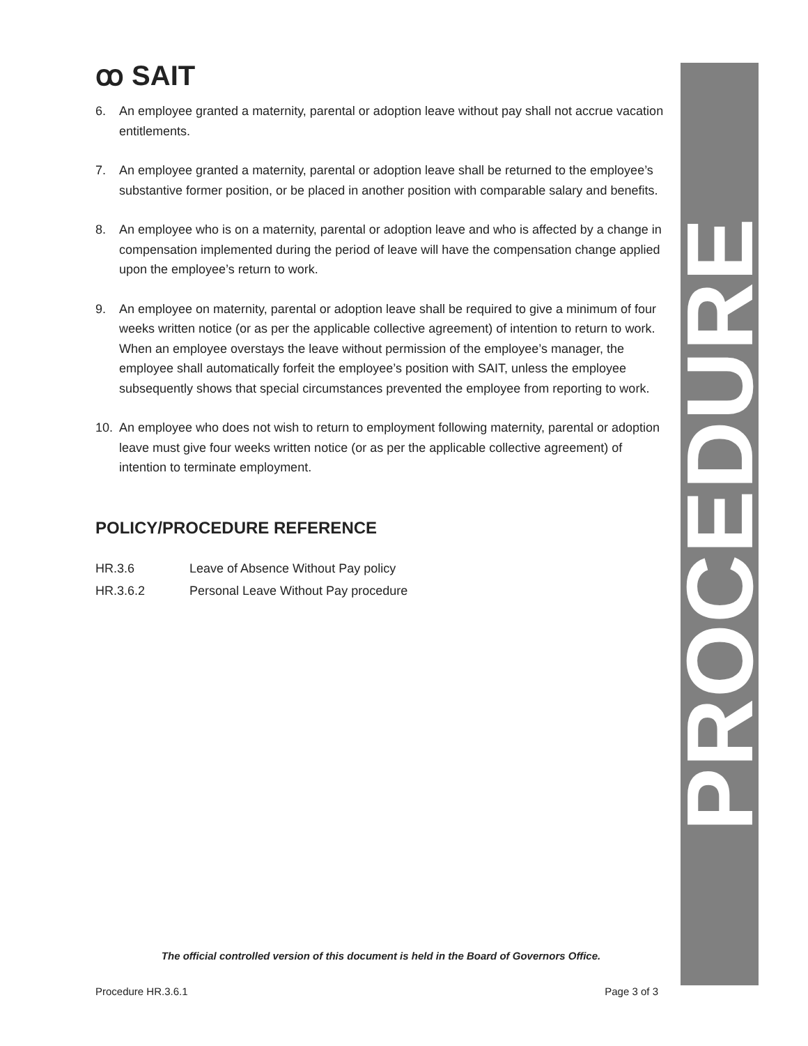ꝏ SAIT
6. An employee granted a maternity, parental or adoption leave without pay shall not accrue vacation entitlements.
7. An employee granted a maternity, parental or adoption leave shall be returned to the employee’s substantive former position, or be placed in another position with comparable salary and benefits.
8. An employee who is on a maternity, parental or adoption leave and who is affected by a change in compensation implemented during the period of leave will have the compensation change applied upon the employee’s return to work.
9. An employee on maternity, parental or adoption leave shall be required to give a minimum of four weeks written notice (or as per the applicable collective agreement) of intention to return to work. When an employee overstays the leave without permission of the employee’s manager, the employee shall automatically forfeit the employee’s position with SAIT, unless the employee subsequently shows that special circumstances prevented the employee from reporting to work.
10. An employee who does not wish to return to employment following maternity, parental or adoption leave must give four weeks written notice (or as per the applicable collective agreement) of intention to terminate employment.
POLICY/PROCEDURE REFERENCE
HR.3.6 Leave of Absence Without Pay policy
HR.3.6.2 Personal Leave Without Pay procedure
PROCEDURE
The official controlled version of this document is held in the Board of Governors Office.
Procedure HR.3.6.1 Page 3 of 3